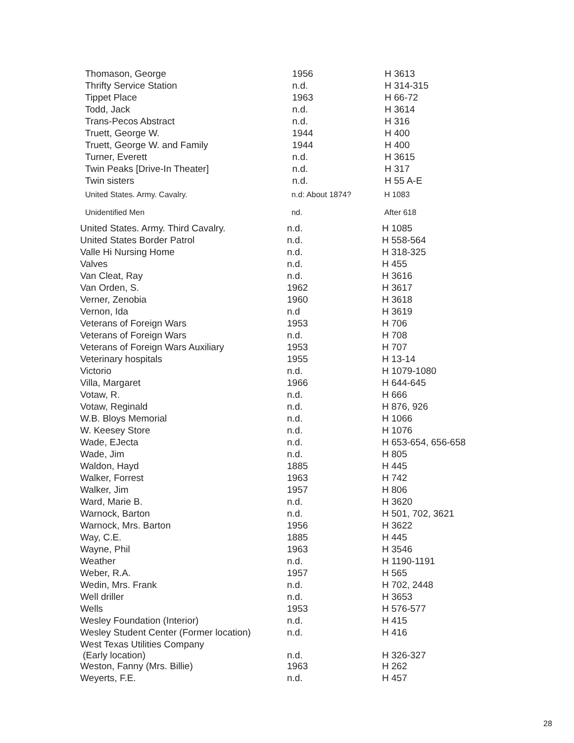| Thomason, George | 1956 | H 3613 |
| Thrifty Service Station | n.d. | H 314-315 |
| Tippet Place | 1963 | H 66-72 |
| Todd, Jack | n.d. | H 3614 |
| Trans-Pecos Abstract | n.d. | H 316 |
| Truett, George W. | 1944 | H 400 |
| Truett, George W. and Family | 1944 | H 400 |
| Turner, Everett | n.d. | H 3615 |
| Twin Peaks [Drive-In Theater] | n.d. | H 317 |
| Twin sisters | n.d. | H 55 A-E |
| United States. Army. Cavalry. | n.d: About 1874? | H 1083 |
| Unidentified Men | nd. | After 618 |
| United States. Army. Third Cavalry. | n.d. | H 1085 |
| United States Border Patrol | n.d. | H 558-564 |
| Valle Hi Nursing Home | n.d. | H 318-325 |
| Valves | n.d. | H 455 |
| Van Cleat, Ray | n.d. | H 3616 |
| Van Orden, S. | 1962 | H 3617 |
| Verner, Zenobia | 1960 | H 3618 |
| Vernon, Ida | n.d | H 3619 |
| Veterans of Foreign Wars | 1953 | H 706 |
| Veterans of Foreign Wars | n.d. | H 708 |
| Veterans of Foreign Wars Auxiliary | 1953 | H 707 |
| Veterinary hospitals | 1955 | H 13-14 |
| Victorio | n.d. | H 1079-1080 |
| Villa, Margaret | 1966 | H 644-645 |
| Votaw, R. | n.d. | H 666 |
| Votaw, Reginald | n.d. | H 876, 926 |
| W.B. Bloys Memorial | n.d. | H 1066 |
| W. Keesey Store | n.d. | H 1076 |
| Wade, EJecta | n.d. | H 653-654, 656-658 |
| Wade, Jim | n.d. | H 805 |
| Waldon, Hayd | 1885 | H 445 |
| Walker, Forrest | 1963 | H 742 |
| Walker, Jim | 1957 | H 806 |
| Ward, Marie B. | n.d. | H 3620 |
| Warnock, Barton | n.d. | H 501, 702, 3621 |
| Warnock, Mrs. Barton | 1956 | H 3622 |
| Way, C.E. | 1885 | H 445 |
| Wayne, Phil | 1963 | H 3546 |
| Weather | n.d. | H 1190-1191 |
| Weber, R.A. | 1957 | H 565 |
| Wedin, Mrs. Frank | n.d. | H 702, 2448 |
| Well driller | n.d. | H 3653 |
| Wells | 1953 | H 576-577 |
| Wesley Foundation (Interior) | n.d. | H 415 |
| Wesley Student Center (Former location) | n.d. | H 416 |
| West Texas Utilities Company (Early location) | n.d. | H 326-327 |
| Weston, Fanny (Mrs. Billie) | 1963 | H 262 |
| Weyerts, F.E. | n.d. | H 457 |
28